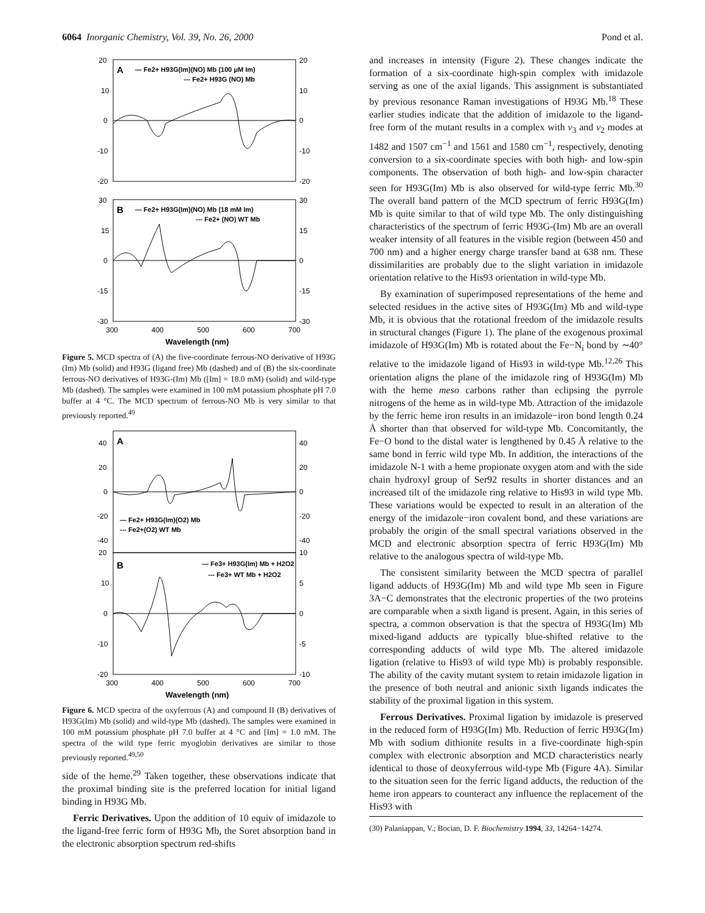6064 Inorganic Chemistry, Vol. 39, No. 26, 2000 Pond et al.
A
— Fe2+ H93G(Im)(NO) Mb (100 μM Im)
--- Fe2+ H93G (NO) Mb
B
— Fe2+ H93G(Im)(NO) Mb (18 mM Im)
--- Fe2+ (NO) WT Mb
20
10
0
-10
-20
30
15
0
-15
-30
20
10
0
-10
-20
30
15
0
-15
-30
300
400
500
600
700
Wavelength (nm)
Figure 5. MCD spectra of (A) the five-coordinate ferrous-NO derivative of H93G (Im) Mb (solid) and H93G (ligand free) Mb (dashed) and of (B) the six-coordinate ferrous-NO derivatives of H93G-(Im) Mb ([Im] = 18.0 mM) (solid) and wild-type Mb (dashed). The samples were examined in 100 mM potassium phosphate pH 7.0 buffer at 4 °C. The MCD spectrum of ferrous-NO Mb is very similar to that previously reported.<sup>49</sup>
A
— Fe2+ H93G(Im)(O2) Mb
--- Fe2+(O2) WT Mb
B
— Fe3+ H93G(Im) Mb + H2O2
--- Fe3+ WT Mb + H2O2
40
20
0
-20
-40
20
10
0
-10
-20
40
20
0
-20
-40
10
5
0
-5
-10
300
400
500
600
700
Wavelength (nm)
Figure 6. MCD spectra of the oxyferrous (A) and compound II (B) derivatives of H93G(Im) Mb (solid) and wild-type Mb (dashed). The samples were examined in 100 mM potassium phosphate pH 7.0 buffer at 4 °C and [Im] = 1.0 mM. The spectra of the wild type ferric myoglobin derivatives are similar to those previously reported.<sup>49,50</sup>
side of the heme.<sup>29</sup> Taken together, these observations indicate that the proximal binding site is the preferred location for initial ligand binding in H93G Mb.
Ferric Derivatives. Upon the addition of 10 equiv of imidazole to the ligand-free ferric form of H93G Mb, the Soret absorption band in the electronic absorption spectrum red-shifts
and increases in intensity (Figure 2). These changes indicate the formation of a six-coordinate high-spin complex with imidazole serving as one of the axial ligands. This assignment is substantiated by previous resonance Raman investigations of H93G Mb.<sup>18</sup> These earlier studies indicate that the addition of imidazole to the ligand-free form of the mutant results in a complex with ν<sub>3</sub> and ν<sub>2</sub> modes at 1482 and 1507 cm<sup>−1</sup> and 1561 and 1580 cm<sup>−1</sup>, respectively, denoting conversion to a six-coordinate species with both high- and low-spin components. The observation of both high- and low-spin character seen for H93G(Im) Mb is also observed for wild-type ferric Mb.<sup>30</sup> The overall band pattern of the MCD spectrum of ferric H93G(Im) Mb is quite similar to that of wild type Mb. The only distinguishing characteristics of the spectrum of ferric H93G-(Im) Mb are an overall weaker intensity of all features in the visible region (between 450 and 700 nm) and a higher energy charge transfer band at 638 nm. These dissimilarities are probably due to the slight variation in imidazole orientation relative to the His93 orientation in wild-type Mb.
By examination of superimposed representations of the heme and selected residues in the active sites of H93G(Im) Mb and wild-type Mb, it is obvious that the rotational freedom of the imidazole results in structural changes (Figure 1). The plane of the exogenous proximal imidazole of H93G(Im) Mb is rotated about the Fe−N<sub>i</sub> bond by ∼40° relative to the imidazole ligand of His93 in wild-type Mb.<sup>12,26</sup> This orientation aligns the plane of the imidazole ring of H93G(Im) Mb with the heme meso carbons rather than eclipsing the pyrrole nitrogens of the heme as in wild-type Mb. Attraction of the imidazole by the ferric heme iron results in an imidazole−iron bond length 0.24 Å shorter than that observed for wild-type Mb. Concomitantly, the Fe−O bond to the distal water is lengthened by 0.45 Å relative to the same bond in ferric wild type Mb. In addition, the interactions of the imidazole N-1 with a heme propionate oxygen atom and with the side chain hydroxyl group of Ser92 results in shorter distances and an increased tilt of the imidazole ring relative to His93 in wild type Mb. These variations would be expected to result in an alteration of the energy of the imidazole−iron covalent bond, and these variations are probably the origin of the small spectral variations observed in the MCD and electronic absorption spectra of ferric H93G(Im) Mb relative to the analogous spectra of wild-type Mb.
The consistent similarity between the MCD spectra of parallel ligand adducts of H93G(Im) Mb and wild type Mb seen in Figure 3A−C demonstrates that the electronic properties of the two proteins are comparable when a sixth ligand is present. Again, in this series of spectra, a common observation is that the spectra of H93G(Im) Mb mixed-ligand adducts are typically blue-shifted relative to the corresponding adducts of wild type Mb. The altered imidazole ligation (relative to His93 of wild type Mb) is probably responsible. The ability of the cavity mutant system to retain imidazole ligation in the presence of both neutral and anionic sixth ligands indicates the stability of the proximal ligation in this system.
Ferrous Derivatives. Proximal ligation by imidazole is preserved in the reduced form of H93G(Im) Mb. Reduction of ferric H93G(Im) Mb with sodium dithionite results in a five-coordinate high-spin complex with electronic absorption and MCD characteristics nearly identical to those of deoxyferrous wild-type Mb (Figure 4A). Similar to the situation seen for the ferric ligand adducts, the reduction of the heme iron appears to counteract any influence the replacement of the His93 with
(30) Palaniappan, V.; Bocian, D. F. Biochemistry 1994, 33, 14264−14274.